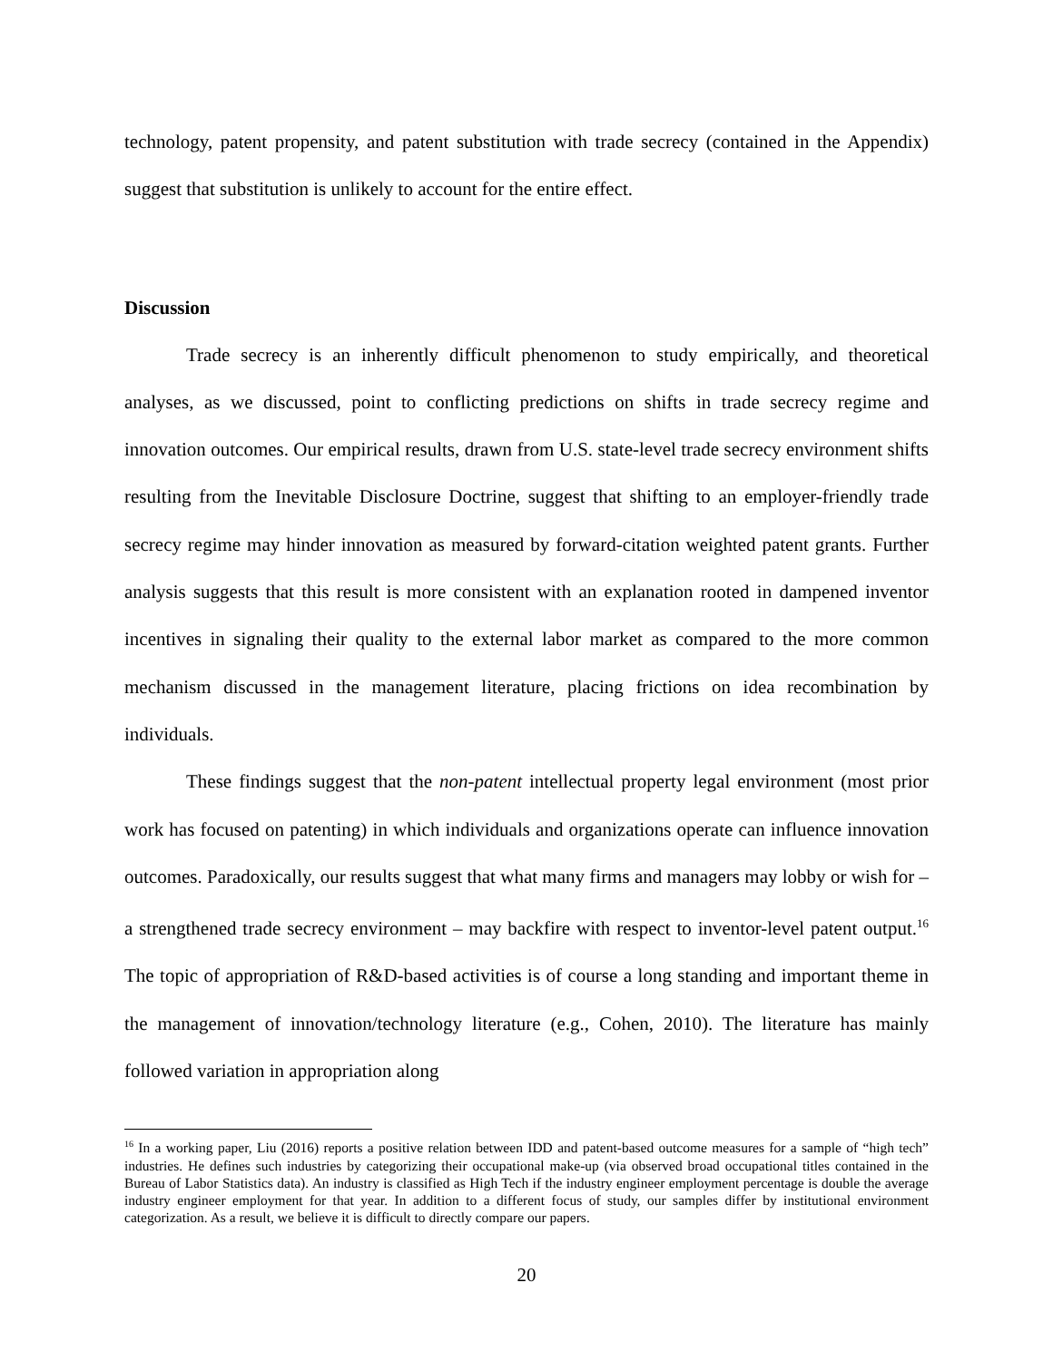technology, patent propensity, and patent substitution with trade secrecy (contained in the Appendix) suggest that substitution is unlikely to account for the entire effect.
Discussion
Trade secrecy is an inherently difficult phenomenon to study empirically, and theoretical analyses, as we discussed, point to conflicting predictions on shifts in trade secrecy regime and innovation outcomes. Our empirical results, drawn from U.S. state-level trade secrecy environment shifts resulting from the Inevitable Disclosure Doctrine, suggest that shifting to an employer-friendly trade secrecy regime may hinder innovation as measured by forward-citation weighted patent grants. Further analysis suggests that this result is more consistent with an explanation rooted in dampened inventor incentives in signaling their quality to the external labor market as compared to the more common mechanism discussed in the management literature, placing frictions on idea recombination by individuals.
These findings suggest that the non-patent intellectual property legal environment (most prior work has focused on patenting) in which individuals and organizations operate can influence innovation outcomes. Paradoxically, our results suggest that what many firms and managers may lobby or wish for – a strengthened trade secrecy environment – may backfire with respect to inventor-level patent output.<sup>16</sup> The topic of appropriation of R&D-based activities is of course a long standing and important theme in the management of innovation/technology literature (e.g., Cohen, 2010). The literature has mainly followed variation in appropriation along
<sup>16</sup> In a working paper, Liu (2016) reports a positive relation between IDD and patent-based outcome measures for a sample of “high tech” industries. He defines such industries by categorizing their occupational make-up (via observed broad occupational titles contained in the Bureau of Labor Statistics data). An industry is classified as High Tech if the industry engineer employment percentage is double the average industry engineer employment for that year. In addition to a different focus of study, our samples differ by institutional environment categorization. As a result, we believe it is difficult to directly compare our papers.
20